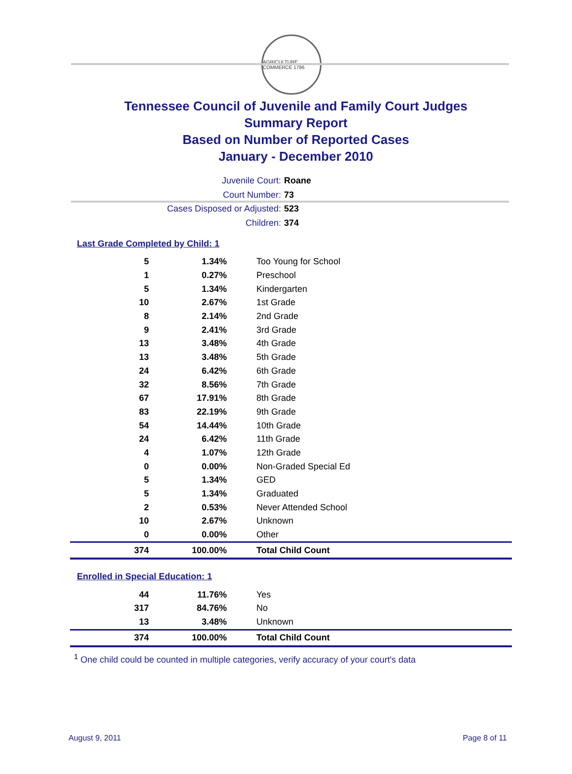AGRICULTURE COMMERCE 1796
Tennessee Council of Juvenile and Family Court Judges
Summary Report
Based on Number of Reported Cases
January - December 2010
Juvenile Court: Roane
Court Number: 73
Cases Disposed or Adjusted: 523
Children: 374
Last Grade Completed by Child: 1
| 5 | 1.34% | Too Young for School |
| 1 | 0.27% | Preschool |
| 5 | 1.34% | Kindergarten |
| 10 | 2.67% | 1st Grade |
| 8 | 2.14% | 2nd Grade |
| 9 | 2.41% | 3rd Grade |
| 13 | 3.48% | 4th Grade |
| 13 | 3.48% | 5th Grade |
| 24 | 6.42% | 6th Grade |
| 32 | 8.56% | 7th Grade |
| 67 | 17.91% | 8th Grade |
| 83 | 22.19% | 9th Grade |
| 54 | 14.44% | 10th Grade |
| 24 | 6.42% | 11th Grade |
| 4 | 1.07% | 12th Grade |
| 0 | 0.00% | Non-Graded Special Ed |
| 5 | 1.34% | GED |
| 5 | 1.34% | Graduated |
| 2 | 0.53% | Never Attended School |
| 10 | 2.67% | Unknown |
| 0 | 0.00% | Other |
| 374 | 100.00% | Total Child Count |
Enrolled in Special Education: 1
| 44 | 11.76% | Yes |
| 317 | 84.76% | No |
| 13 | 3.48% | Unknown |
| 374 | 100.00% | Total Child Count |
<sup>1</sup> One child could be counted in multiple categories, verify accuracy of your court's data
August 9, 2011 Page 8 of 11